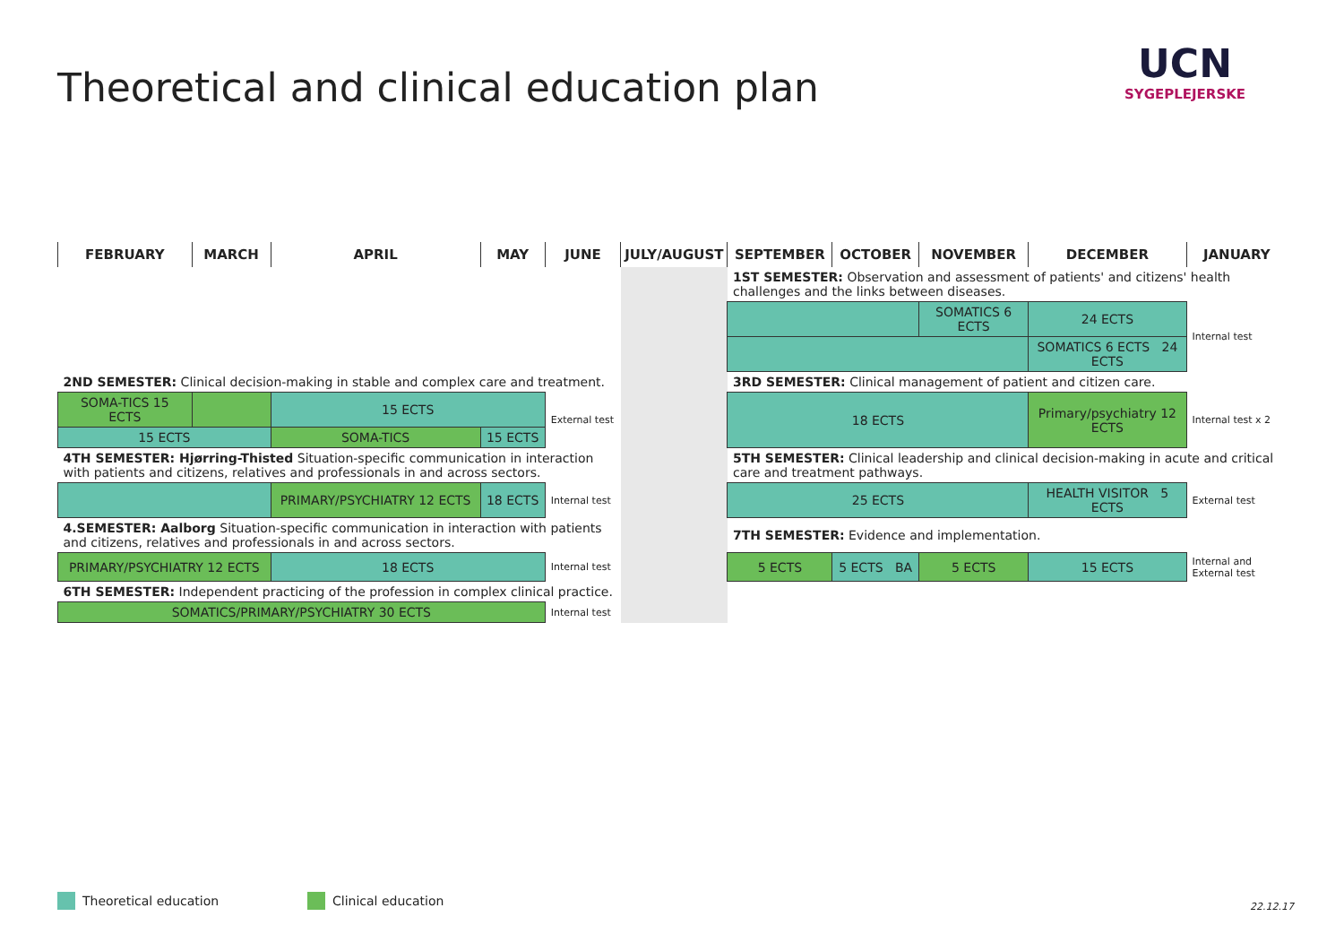Theoretical and clinical education plan
UCN
SYGEPLEJERSKE
| FEBRUARY | MARCH | APRIL | MAY | JUNE | JULY/AUGUST | SEPTEMBER | OCTOBER | NOVEMBER | DECEMBER | JANUARY |
| --- | --- | --- | --- | --- | --- | --- | --- | --- | --- | --- |
| | | | | | | 1ST SEMESTER: Observation and assessment of patients' and citizens' health challenges and the links between diseases. | | | | |
| | | | | | | | | SOMATICS 6 ECTS | 24 ECTS | Internal test |
| | | | | | | | | | SOMATICS 6 ECTS 24 ECTS | |
| 2ND SEMESTER: Clinical decision-making in stable and complex care and treatment. | | | | | | 3RD SEMESTER: Clinical management of patient and citizen care. | | | | |
| SOMA-TICS 15 ECTS | | 15 ECTS | | External test | | 18 ECTS | | | Primary/psychiatry 12 ECTS | Internal test x 2 |
| 15 ECTS | | SOMA-TICS | 15 ECTS | | | | | | | |
| 4TH SEMESTER: Hjørring-Thisted Situation-specific communication in interaction with patients and citizens, relatives and professionals in and across sectors. | | | | | | 5TH SEMESTER: Clinical leadership and clinical decision-making in acute and critical care and treatment pathways. | | | | |
| | | PRIMARY/PSYCHIATRY 12 ECTS | 18 ECTS | Internal test | | 25 ECTS | | | HEALTH VISITOR 5 ECTS | External test |
| 4.SEMESTER: Aalborg Situation-specific communication in interaction with patients and citizens, relatives and professionals in and across sectors. | | | | | | 7TH SEMESTER: Evidence and implementation. | | | | |
| PRIMARY/PSYCHIATRY 12 ECTS | | 18 ECTS | | Internal test | | 5 ECTS | 5 ECTS BA | 5 ECTS | 15 ECTS | Internal and External test |
| 6TH SEMESTER: Independent practicing of the profession in complex clinical practice. | | | | | | | | | | |
| SOMATICS/PRIMARY/PSYCHIATRY 30 ECTS | | | | Internal test | | | | | | |
Theoretical education Clinical education 22.12.17